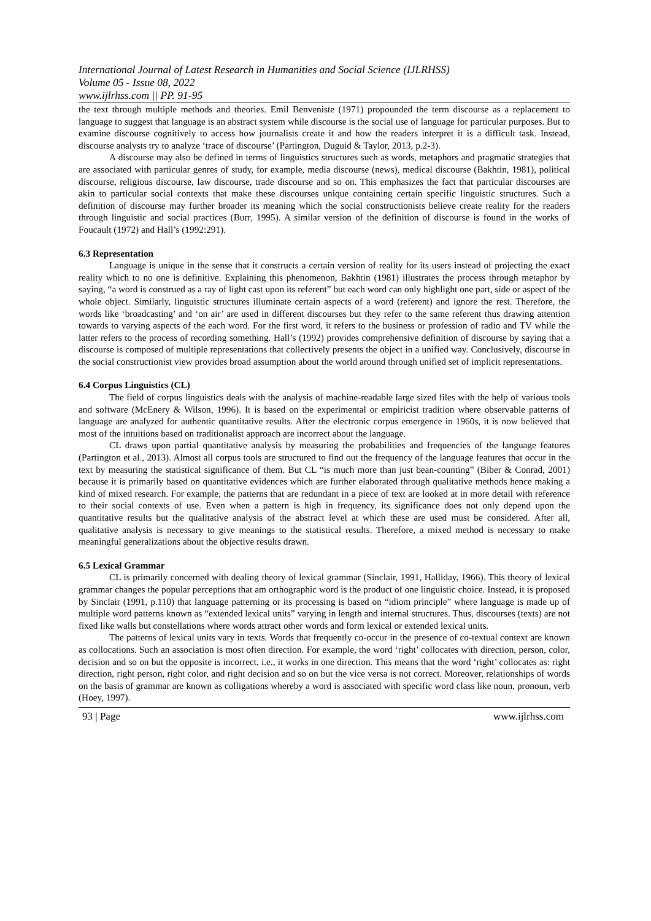International Journal of Latest Research in Humanities and Social Science (IJLRHSS)
Volume 05 - Issue 08, 2022
www.ijlrhss.com || PP. 91-95
the text through multiple methods and theories. Emil Benveniste (1971) propounded the term discourse as a replacement to language to suggest that language is an abstract system while discourse is the social use of language for particular purposes. But to examine discourse cognitively to access how journalists create it and how the readers interpret it is a difficult task. Instead, discourse analysts try to analyze ‘trace of discourse’ (Partington, Duguid & Taylor, 2013, p.2-3).
A discourse may also be defined in terms of linguistics structures such as words, metaphors and pragmatic strategies that are associated with particular genres of study, for example, media discourse (news), medical discourse (Bakhtin, 1981), political discourse, religious discourse, law discourse, trade discourse and so on. This emphasizes the fact that particular discourses are akin to particular social contexts that make these discourses unique containing certain specific linguistic structures. Such a definition of discourse may further broader its meaning which the social constructionists believe create reality for the readers through linguistic and social practices (Burr, 1995). A similar version of the definition of discourse is found in the works of Foucault (1972) and Hall’s (1992:291).
6.3 Representation
Language is unique in the sense that it constructs a certain version of reality for its users instead of projecting the exact reality which to no one is definitive. Explaining this phenomenon, Bakhtin (1981) illustrates the process through metaphor by saying, “a word is construed as a ray of light cast upon its referent” but each word can only highlight one part, side or aspect of the whole object. Similarly, linguistic structures illuminate certain aspects of a word (referent) and ignore the rest. Therefore, the words like ‘broadcasting’ and ‘on air’ are used in different discourses but they refer to the same referent thus drawing attention towards to varying aspects of the each word. For the first word, it refers to the business or profession of radio and TV while the latter refers to the process of recording something. Hall’s (1992) provides comprehensive definition of discourse by saying that a discourse is composed of multiple representations that collectively presents the object in a unified way. Conclusively, discourse in the social constructionist view provides broad assumption about the world around through unified set of implicit representations.
6.4 Corpus Linguistics (CL)
The field of corpus linguistics deals with the analysis of machine-readable large sized files with the help of various tools and software (McEnery & Wilson, 1996). It is based on the experimental or empiricist tradition where observable patterns of language are analyzed for authentic quantitative results. After the electronic corpus emergence in 1960s, it is now believed that most of the intuitions based on traditionalist approach are incorrect about the language.
CL draws upon partial quantitative analysis by measuring the probabilities and frequencies of the language features (Partington et al., 2013). Almost all corpus tools are structured to find out the frequency of the language features that occur in the text by measuring the statistical significance of them. But CL “is much more than just bean-counting” (Biber & Conrad, 2001) because it is primarily based on quantitative evidences which are further elaborated through qualitative methods hence making a kind of mixed research. For example, the patterns that are redundant in a piece of text are looked at in more detail with reference to their social contexts of use. Even when a pattern is high in frequency, its significance does not only depend upon the quantitative results but the qualitative analysis of the abstract level at which these are used must be considered. After all, qualitative analysis is necessary to give meanings to the statistical results. Therefore, a mixed method is necessary to make meaningful generalizations about the objective results drawn.
6.5 Lexical Grammar
CL is primarily concerned with dealing theory of lexical grammar (Sinclair, 1991, Halliday, 1966). This theory of lexical grammar changes the popular perceptions that am orthographic word is the product of one linguistic choice. Instead, it is proposed by Sinclair (1991, p.110) that language patterning or its processing is based on “idiom principle” where language is made up of multiple word patterns known as “extended lexical units” varying in length and internal structures. Thus, discourses (texts) are not fixed like walls but constellations where words attract other words and form lexical or extended lexical units.
The patterns of lexical units vary in texts. Words that frequently co-occur in the presence of co-textual context are known as collocations. Such an association is most often direction. For example, the word ‘right’ collocates with direction, person, color, decision and so on but the opposite is incorrect, i.e., it works in one direction. This means that the word ‘right’ collocates as: right direction, right person, right color, and right decision and so on but the vice versa is not correct. Moreover, relationships of words on the basis of grammar are known as colligations whereby a word is associated with specific word class like noun, pronoun, verb (Hoey, 1997).
93 | Page www.ijlrhss.com